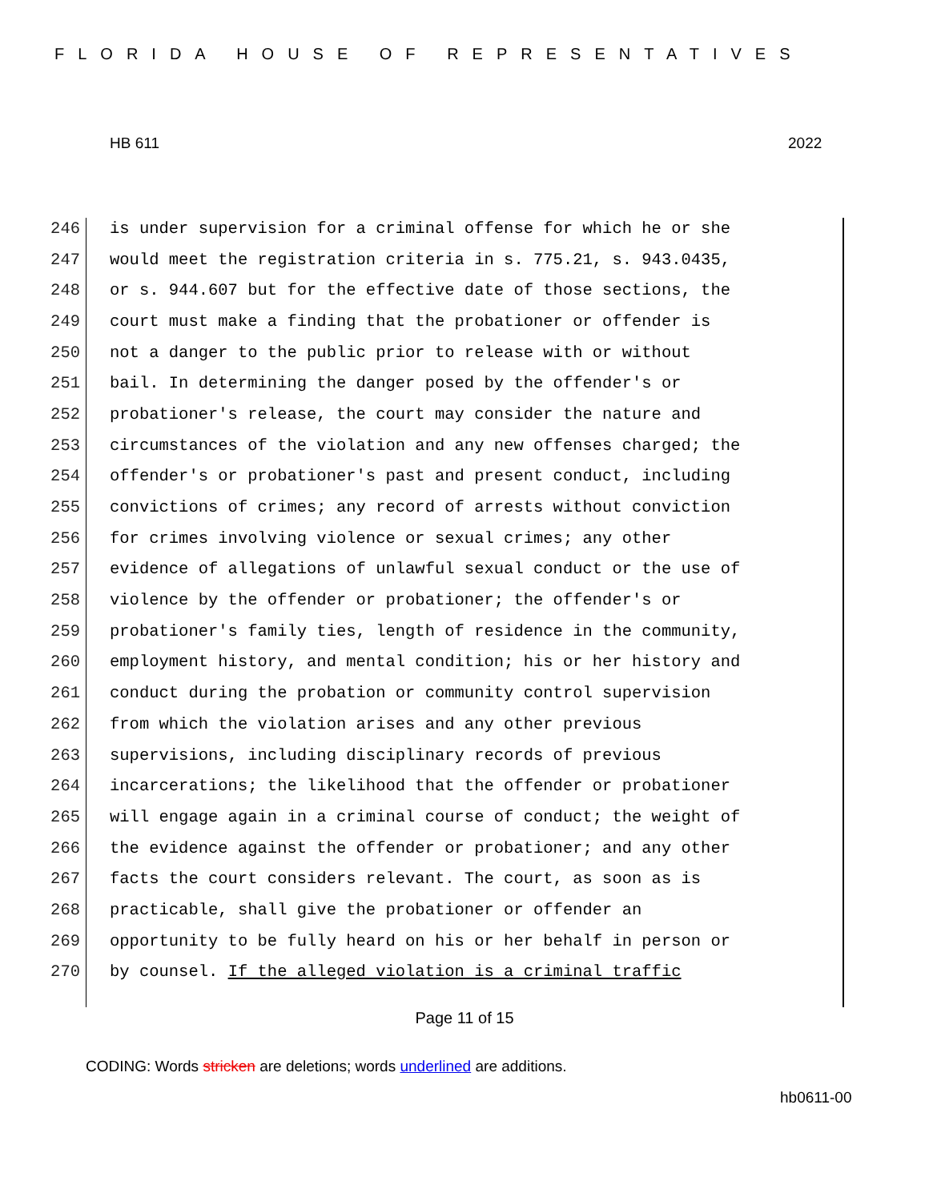FLORIDA HOUSE OF REPRESENTATIVES
HB 611 2022
246 is under supervision for a criminal offense for which he or she
247 would meet the registration criteria in s. 775.21, s. 943.0435,
248 or s. 944.607 but for the effective date of those sections, the
249 court must make a finding that the probationer or offender is
250 not a danger to the public prior to release with or without
251 bail. In determining the danger posed by the offender's or
252 probationer's release, the court may consider the nature and
253 circumstances of the violation and any new offenses charged; the
254 offender's or probationer's past and present conduct, including
255 convictions of crimes; any record of arrests without conviction
256 for crimes involving violence or sexual crimes; any other
257 evidence of allegations of unlawful sexual conduct or the use of
258 violence by the offender or probationer; the offender's or
259 probationer's family ties, length of residence in the community,
260 employment history, and mental condition; his or her history and
261 conduct during the probation or community control supervision
262 from which the violation arises and any other previous
263 supervisions, including disciplinary records of previous
264 incarcerations; the likelihood that the offender or probationer
265 will engage again in a criminal course of conduct; the weight of
266 the evidence against the offender or probationer; and any other
267 facts the court considers relevant. The court, as soon as is
268 practicable, shall give the probationer or offender an
269 opportunity to be fully heard on his or her behalf in person or
270 by counsel. If the alleged violation is a criminal traffic
Page 11 of 15
CODING: Words stricken are deletions; words underlined are additions.
hb0611-00